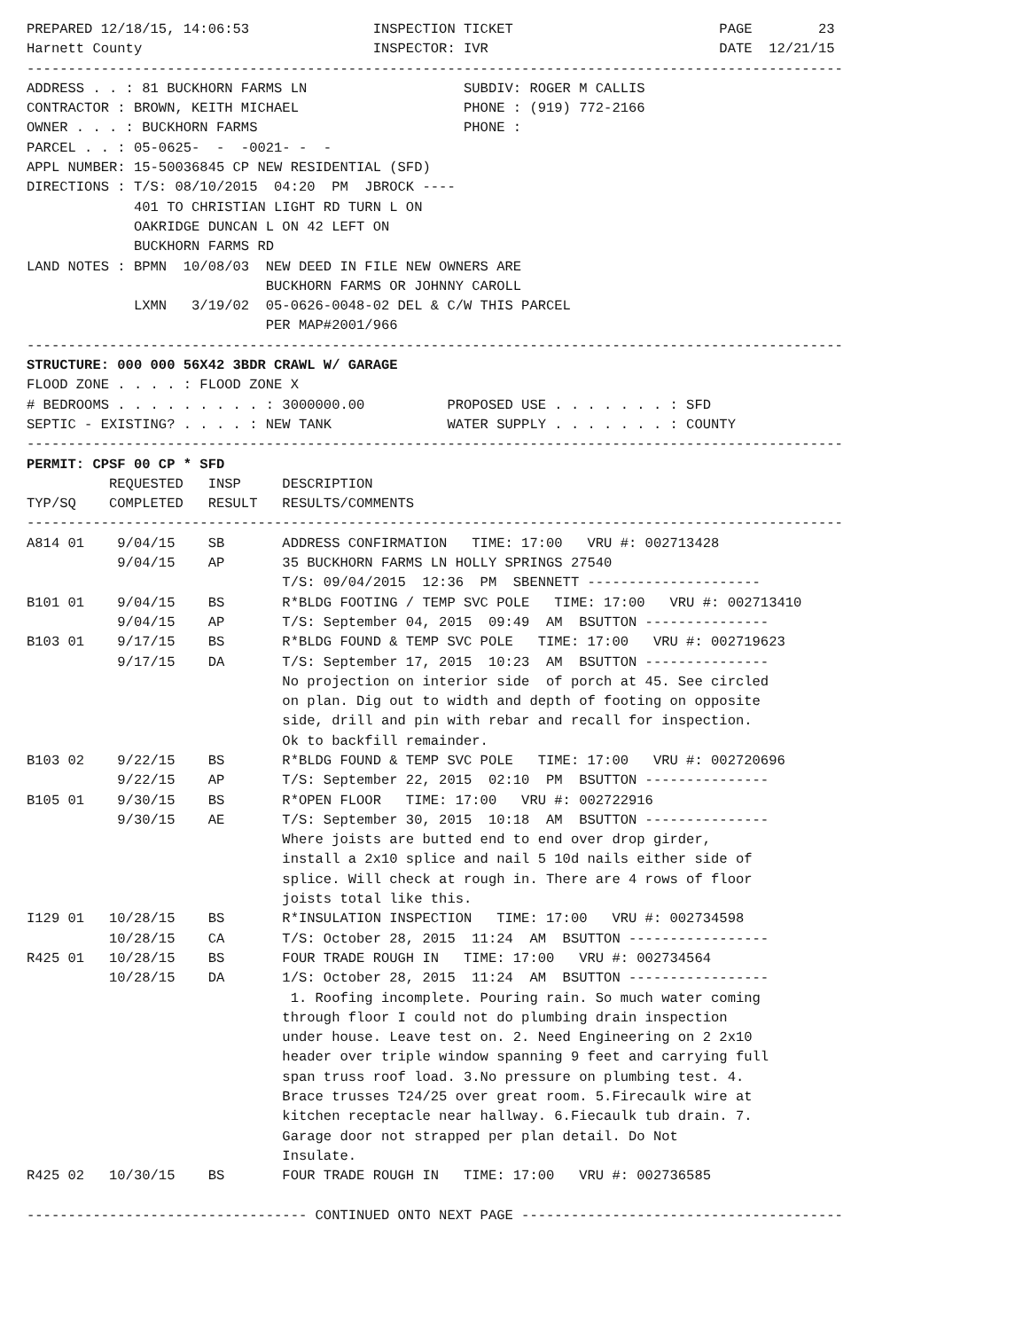PREPARED 12/18/15, 14:06:53               INSPECTION TICKET                         PAGE        23
Harnett County                            INSPECTOR: IVR                            DATE  12/21/15
---------------------------------------------------------------------------------------------------
ADDRESS . . : 81 BUCKHORN FARMS LN                   SUBDIV: ROGER M CALLIS
CONTRACTOR : BROWN, KEITH MICHAEL                    PHONE : (919) 772-2166
OWNER . . . : BUCKHORN FARMS                         PHONE :
PARCEL . . : 05-0625-  -  -0021- -  -
APPL NUMBER: 15-50036845 CP NEW RESIDENTIAL (SFD)
DIRECTIONS : T/S: 08/10/2015  04:20  PM  JBROCK ----
             401 TO CHRISTIAN LIGHT RD TURN L ON
             OAKRIDGE DUNCAN L ON 42 LEFT ON
             BUCKHORN FARMS RD
LAND NOTES : BPMN  10/08/03  NEW DEED IN FILE NEW OWNERS ARE
                             BUCKHORN FARMS OR JOHNNY CAROLL
             LXMN   3/19/02  05-0626-0048-02 DEL & C/W THIS PARCEL
                             PER MAP#2001/966
---------------------------------------------------------------------------------------------------
STRUCTURE: 000 000 56X42 3BDR CRAWL W/ GARAGE
FLOOD ZONE . . . . : FLOOD ZONE X
# BEDROOMS . . . . . . . . . : 3000000.00          PROPOSED USE . . . . . . . : SFD
SEPTIC - EXISTING? . . . . : NEW TANK              WATER SUPPLY . . . . . . . : COUNTY
---------------------------------------------------------------------------------------------------
PERMIT: CPSF 00 CP * SFD
          REQUESTED   INSP     DESCRIPTION
TYP/SQ    COMPLETED   RESULT   RESULTS/COMMENTS
---------------------------------------------------------------------------------------------------
A814 01    9/04/15    SB       ADDRESS CONFIRMATION   TIME: 17:00   VRU #: 002713428
           9/04/15    AP       35 BUCKHORN FARMS LN HOLLY SPRINGS 27540
                               T/S: 09/04/2015  12:36  PM  SBENNETT ---------------------
B101 01    9/04/15    BS       R*BLDG FOOTING / TEMP SVC POLE   TIME: 17:00   VRU #: 002713410
           9/04/15    AP       T/S: September 04, 2015  09:49  AM  BSUTTON ---------------
B103 01    9/17/15    BS       R*BLDG FOUND & TEMP SVC POLE   TIME: 17:00   VRU #: 002719623
           9/17/15    DA       T/S: September 17, 2015  10:23  AM  BSUTTON ---------------
                               No projection on interior side  of porch at 45. See circled
                               on plan. Dig out to width and depth of footing on opposite
                               side, drill and pin with rebar and recall for inspection.
                               Ok to backfill remainder.
B103 02    9/22/15    BS       R*BLDG FOUND & TEMP SVC POLE   TIME: 17:00   VRU #: 002720696
           9/22/15    AP       T/S: September 22, 2015  02:10  PM  BSUTTON ---------------
B105 01    9/30/15    BS       R*OPEN FLOOR   TIME: 17:00   VRU #: 002722916
           9/30/15    AE       T/S: September 30, 2015  10:18  AM  BSUTTON ---------------
                               Where joists are butted end to end over drop girder,
                               install a 2x10 splice and nail 5 10d nails either side of
                               splice. Will check at rough in. There are 4 rows of floor
                               joists total like this.
I129 01   10/28/15    BS       R*INSULATION INSPECTION   TIME: 17:00   VRU #: 002734598
          10/28/15    CA       T/S: October 28, 2015  11:24  AM  BSUTTON -----------------
R425 01   10/28/15    BS       FOUR TRADE ROUGH IN   TIME: 17:00   VRU #: 002734564
          10/28/15    DA       1/S: October 28, 2015  11:24  AM  BSUTTON -----------------
                                1. Roofing incomplete. Pouring rain. So much water coming
                               through floor I could not do plumbing drain inspection
                               under house. Leave test on. 2. Need Engineering on 2 2x10
                               header over triple window spanning 9 feet and carrying full
                               span truss roof load. 3.No pressure on plumbing test. 4.
                               Brace trusses T24/25 over great room. 5.Firecaulk wire at
                               kitchen receptacle near hallway. 6.Fiecaulk tub drain. 7.
                               Garage door not strapped per plan detail. Do Not
                               Insulate.
R425 02   10/30/15    BS       FOUR TRADE ROUGH IN   TIME: 17:00   VRU #: 002736585

---------------------------------- CONTINUED ONTO NEXT PAGE ---------------------------------------